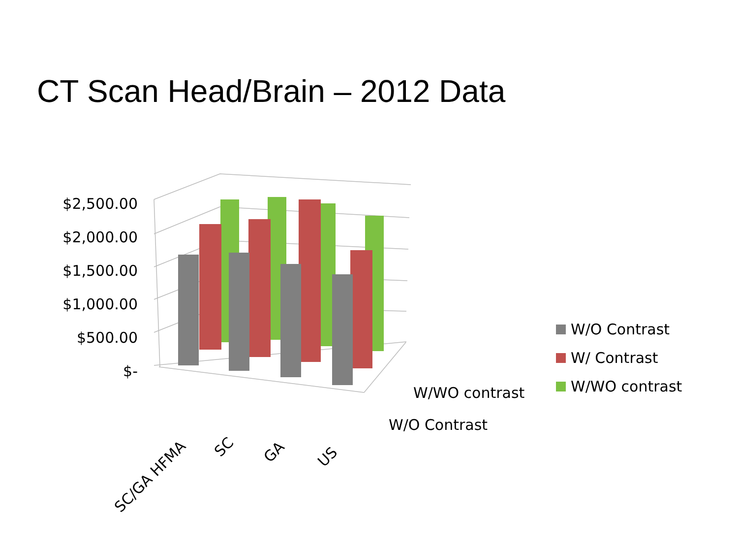CT Scan Head/Brain – 2012 Data
$2,500.00
$2,000.00
$1,500.00
$1,000.00
$500.00
$-
W/WO contrast
W/O Contrast
SC/GA HFMA
SC GA US
W/O Contrast
W/ Contrast
W/WO contrast